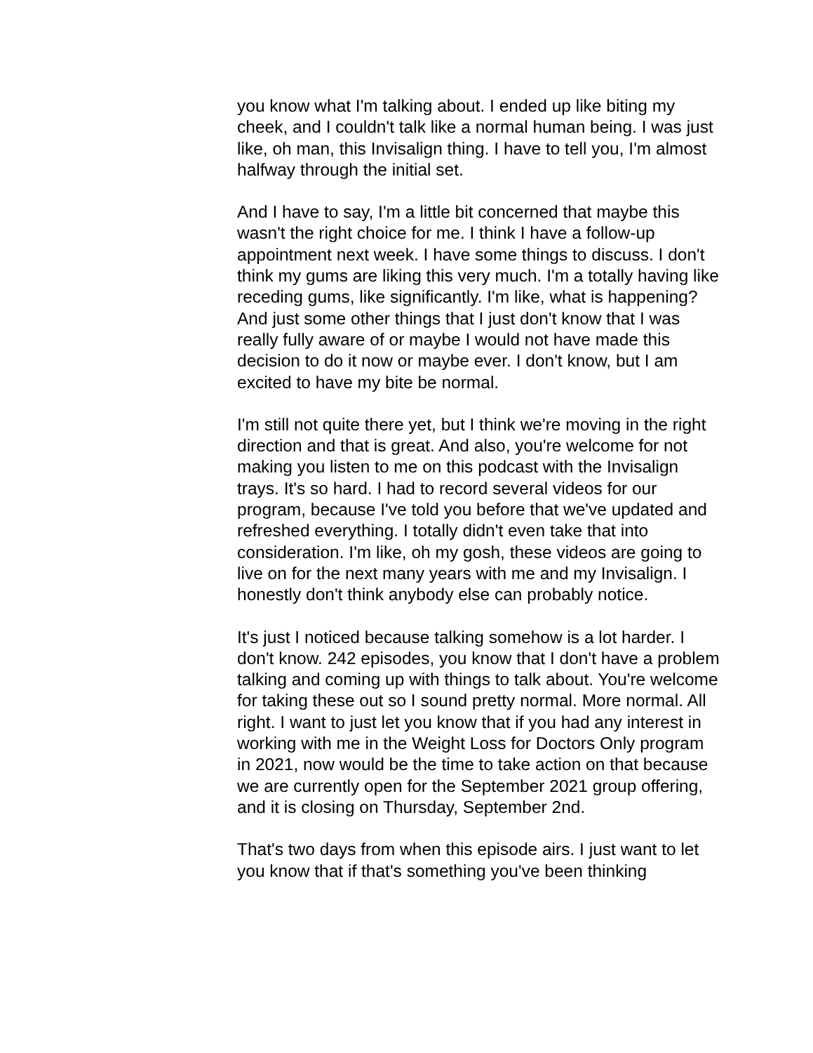you know what I'm talking about. I ended up like biting my cheek, and I couldn't talk like a normal human being. I was just like, oh man, this Invisalign thing. I have to tell you, I'm almost halfway through the initial set.
And I have to say, I'm a little bit concerned that maybe this wasn't the right choice for me. I think I have a follow-up appointment next week. I have some things to discuss. I don't think my gums are liking this very much. I'm a totally having like receding gums, like significantly. I'm like, what is happening? And just some other things that I just don't know that I was really fully aware of or maybe I would not have made this decision to do it now or maybe ever. I don't know, but I am excited to have my bite be normal.
I'm still not quite there yet, but I think we're moving in the right direction and that is great. And also, you're welcome for not making you listen to me on this podcast with the Invisalign trays. It's so hard. I had to record several videos for our program, because I've told you before that we've updated and refreshed everything. I totally didn't even take that into consideration. I'm like, oh my gosh, these videos are going to live on for the next many years with me and my Invisalign. I honestly don't think anybody else can probably notice.
It's just I noticed because talking somehow is a lot harder. I don't know. 242 episodes, you know that I don't have a problem talking and coming up with things to talk about. You're welcome for taking these out so I sound pretty normal. More normal. All right. I want to just let you know that if you had any interest in working with me in the Weight Loss for Doctors Only program in 2021, now would be the time to take action on that because we are currently open for the September 2021 group offering, and it is closing on Thursday, September 2nd.
That's two days from when this episode airs. I just want to let you know that if that's something you've been thinking